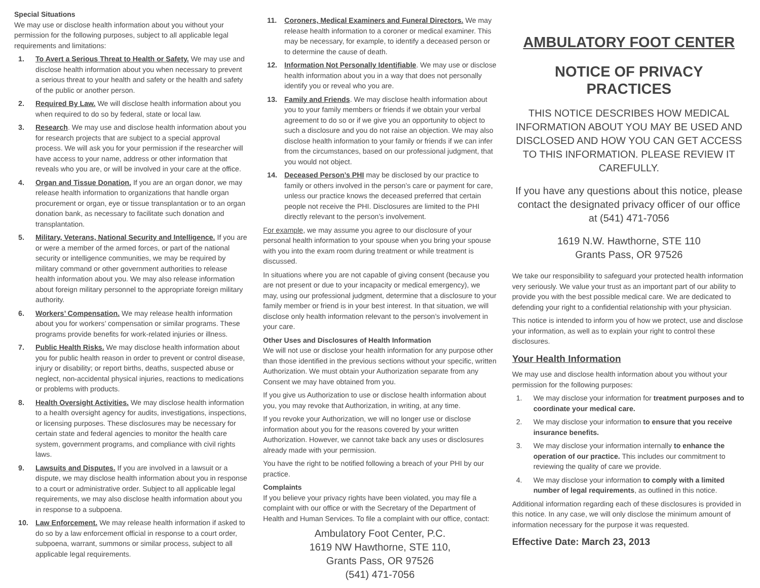Special Situations
We may use or disclose health information about you without your permission for the following purposes, subject to all applicable legal requirements and limitations:
1. To Avert a Serious Threat to Health or Safety. We may use and disclose health information about you when necessary to prevent a serious threat to your health and safety or the health and safety of the public or another person.
2. Required By Law. We will disclose health information about you when required to do so by federal, state or local law.
3. Research. We may use and disclose health information about you for research projects that are subject to a special approval process. We will ask you for your permission if the researcher will have access to your name, address or other information that reveals who you are, or will be involved in your care at the office.
4. Organ and Tissue Donation. If you are an organ donor, we may release health information to organizations that handle organ procurement or organ, eye or tissue transplantation or to an organ donation bank, as necessary to facilitate such donation and transplantation.
5. Military, Veterans, National Security and Intelligence. If you are or were a member of the armed forces, or part of the national security or intelligence communities, we may be required by military command or other government authorities to release health information about you. We may also release information about foreign military personnel to the appropriate foreign military authority.
6. Workers’ Compensation. We may release health information about you for workers’ compensation or similar programs. These programs provide benefits for work-related injuries or illness.
7. Public Health Risks. We may disclose health information about you for public health reason in order to prevent or control disease, injury or disability; or report births, deaths, suspected abuse or neglect, non-accidental physical injuries, reactions to medications or problems with products.
8. Health Oversight Activities. We may disclose health information to a health oversight agency for audits, investigations, inspections, or licensing purposes. These disclosures may be necessary for certain state and federal agencies to monitor the health care system, government programs, and compliance with civil rights laws.
9. Lawsuits and Disputes. If you are involved in a lawsuit or a dispute, we may disclose health information about you in response to a court or administrative order. Subject to all applicable legal requirements, we may also disclose health information about you in response to a subpoena.
10. Law Enforcement. We may release health information if asked to do so by a law enforcement official in response to a court order, subpoena, warrant, summons or similar process, subject to all applicable legal requirements.
11. Coroners, Medical Examiners and Funeral Directors. We may release health information to a coroner or medical examiner. This may be necessary, for example, to identify a deceased person or to determine the cause of death.
12. Information Not Personally Identifiable. We may use or disclose health information about you in a way that does not personally identify you or reveal who you are.
13. Family and Friends. We may disclose health information about you to your family members or friends if we obtain your verbal agreement to do so or if we give you an opportunity to object to such a disclosure and you do not raise an objection. We may also disclose health information to your family or friends if we can infer from the circumstances, based on our professional judgment, that you would not object.
14. Deceased Person’s PHI may be disclosed by our practice to family or others involved in the person’s care or payment for care, unless our practice knows the deceased preferred that certain people not receive the PHI. Disclosures are limited to the PHI directly relevant to the person’s involvement.
For example, we may assume you agree to our disclosure of your personal health information to your spouse when you bring your spouse with you into the exam room during treatment or while treatment is discussed.
In situations where you are not capable of giving consent (because you are not present or due to your incapacity or medical emergency), we may, using our professional judgment, determine that a disclosure to your family member or friend is in your best interest. In that situation, we will disclose only health information relevant to the person’s involvement in your care.
Other Uses and Disclosures of Health Information
We will not use or disclose your health information for any purpose other than those identified in the previous sections without your specific, written Authorization. We must obtain your Authorization separate from any Consent we may have obtained from you.
If you give us Authorization to use or disclose health information about you, you may revoke that Authorization, in writing, at any time.
If you revoke your Authorization, we will no longer use or disclose information about you for the reasons covered by your written Authorization. However, we cannot take back any uses or disclosures already made with your permission.
You have the right to be notified following a breach of your PHI by our practice.
Complaints
If you believe your privacy rights have been violated, you may file a complaint with our office or with the Secretary of the Department of Health and Human Services. To file a complaint with our office, contact:
Ambulatory Foot Center, P.C.
1619 NW Hawthorne, STE 110,
Grants Pass, OR 97526
(541) 471-7056
AMBULATORY FOOT CENTER
NOTICE OF PRIVACY PRACTICES
THIS NOTICE DESCRIBES HOW MEDICAL INFORMATION ABOUT YOU MAY BE USED AND DISCLOSED AND HOW YOU CAN GET ACCESS TO THIS INFORMATION. PLEASE REVIEW IT CAREFULLY.
If you have any questions about this notice, please contact the designated privacy officer of our office at (541) 471-7056
1619 N.W. Hawthorne, STE 110
Grants Pass, OR 97526
We take our responsibility to safeguard your protected health information very seriously. We value your trust as an important part of our ability to provide you with the best possible medical care. We are dedicated to defending your right to a confidential relationship with your physician.
This notice is intended to inform you of how we protect, use and disclose your information, as well as to explain your right to control these disclosures.
Your Health Information
We may use and disclose health information about you without your permission for the following purposes:
1. We may disclose your information for treatment purposes and to coordinate your medical care.
2. We may disclose your information to ensure that you receive insurance benefits.
3. We may disclose your information internally to enhance the operation of our practice. This includes our commitment to reviewing the quality of care we provide.
4. We may disclose your information to comply with a limited number of legal requirements, as outlined in this notice.
Additional information regarding each of these disclosures is provided in this notice. In any case, we will only disclose the minimum amount of information necessary for the purpose it was requested.
Effective Date: March 23, 2013